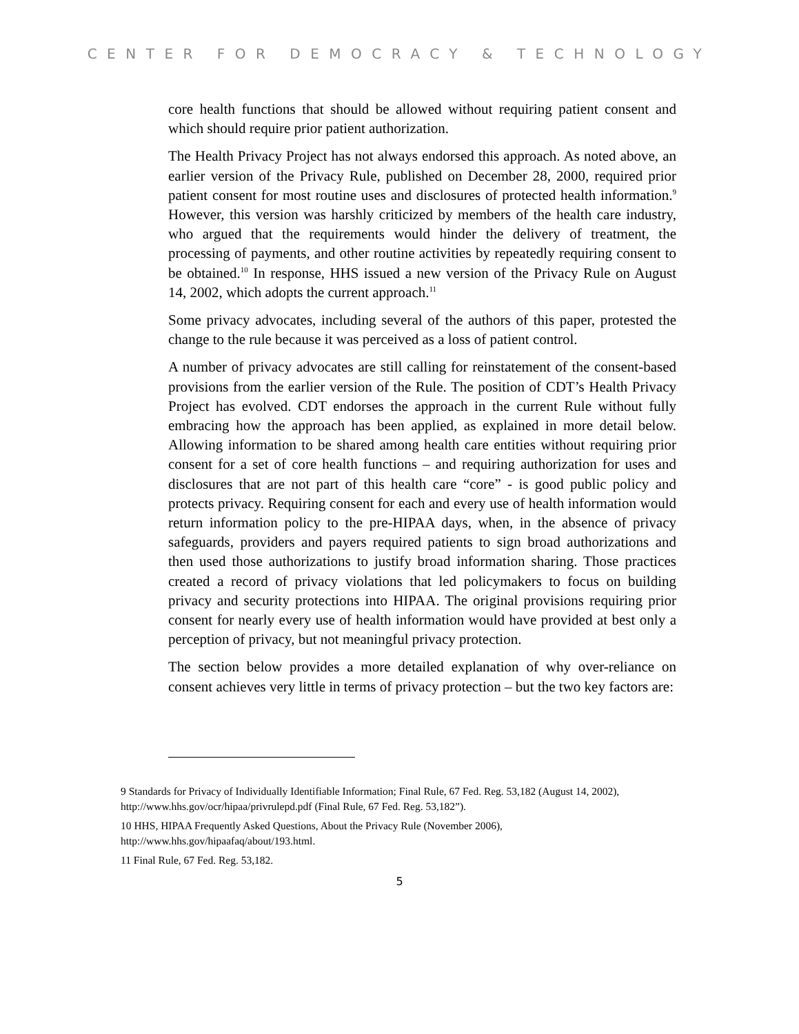CENTER FOR DEMOCRACY & TECHNOLOGY
core health functions that should be allowed without requiring patient consent and which should require prior patient authorization.
The Health Privacy Project has not always endorsed this approach. As noted above, an earlier version of the Privacy Rule, published on December 28, 2000, required prior patient consent for most routine uses and disclosures of protected health information.<sup>9</sup> However, this version was harshly criticized by members of the health care industry, who argued that the requirements would hinder the delivery of treatment, the processing of payments, and other routine activities by repeatedly requiring consent to be obtained.<sup>10</sup> In response, HHS issued a new version of the Privacy Rule on August 14, 2002, which adopts the current approach.<sup>11</sup>
Some privacy advocates, including several of the authors of this paper, protested the change to the rule because it was perceived as a loss of patient control.
A number of privacy advocates are still calling for reinstatement of the consent-based provisions from the earlier version of the Rule. The position of CDT’s Health Privacy Project has evolved. CDT endorses the approach in the current Rule without fully embracing how the approach has been applied, as explained in more detail below. Allowing information to be shared among health care entities without requiring prior consent for a set of core health functions – and requiring authorization for uses and disclosures that are not part of this health care “core” - is good public policy and protects privacy. Requiring consent for each and every use of health information would return information policy to the pre-HIPAA days, when, in the absence of privacy safeguards, providers and payers required patients to sign broad authorizations and then used those authorizations to justify broad information sharing. Those practices created a record of privacy violations that led policymakers to focus on building privacy and security protections into HIPAA. The original provisions requiring prior consent for nearly every use of health information would have provided at best only a perception of privacy, but not meaningful privacy protection.
The section below provides a more detailed explanation of why over-reliance on consent achieves very little in terms of privacy protection – but the two key factors are:
9 Standards for Privacy of Individually Identifiable Information; Final Rule, 67 Fed. Reg. 53,182 (August 14, 2002), http://www.hhs.gov/ocr/hipaa/privrulepd.pdf (Final Rule, 67 Fed. Reg. 53,182”).
10 HHS, HIPAA Frequently Asked Questions, About the Privacy Rule (November 2006), http://www.hhs.gov/hipaafaq/about/193.html.
11 Final Rule, 67 Fed. Reg. 53,182.
5